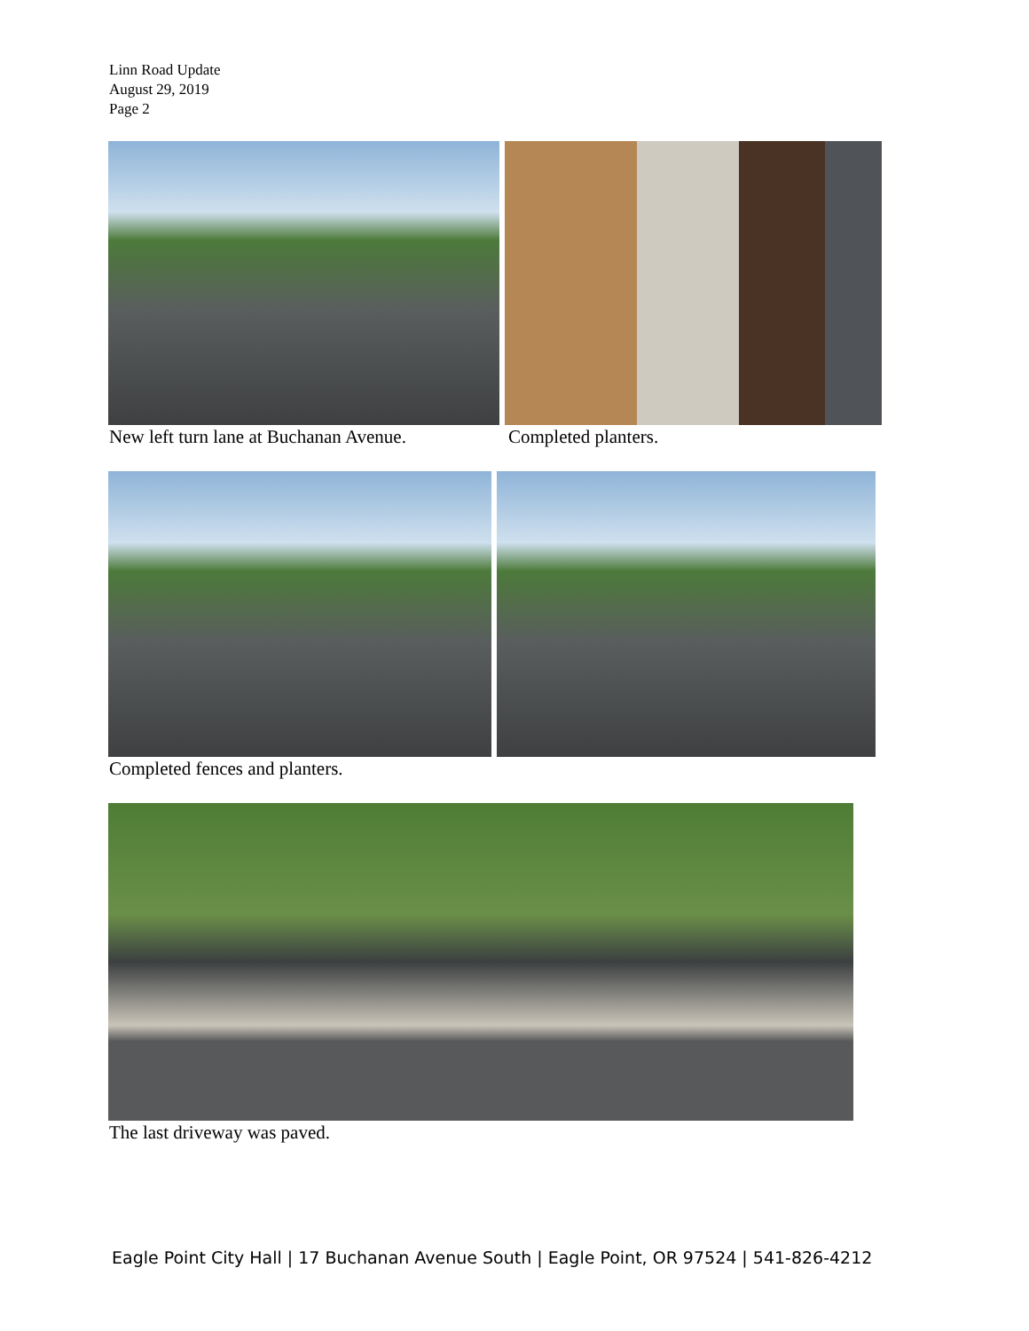Linn Road Update
August 29, 2019
Page 2
New left turn lane at Buchanan Avenue.
Completed planters.
Completed fences and planters.
The last driveway was paved.
Eagle Point City Hall | 17 Buchanan Avenue South | Eagle Point, OR 97524 | 541-826-4212